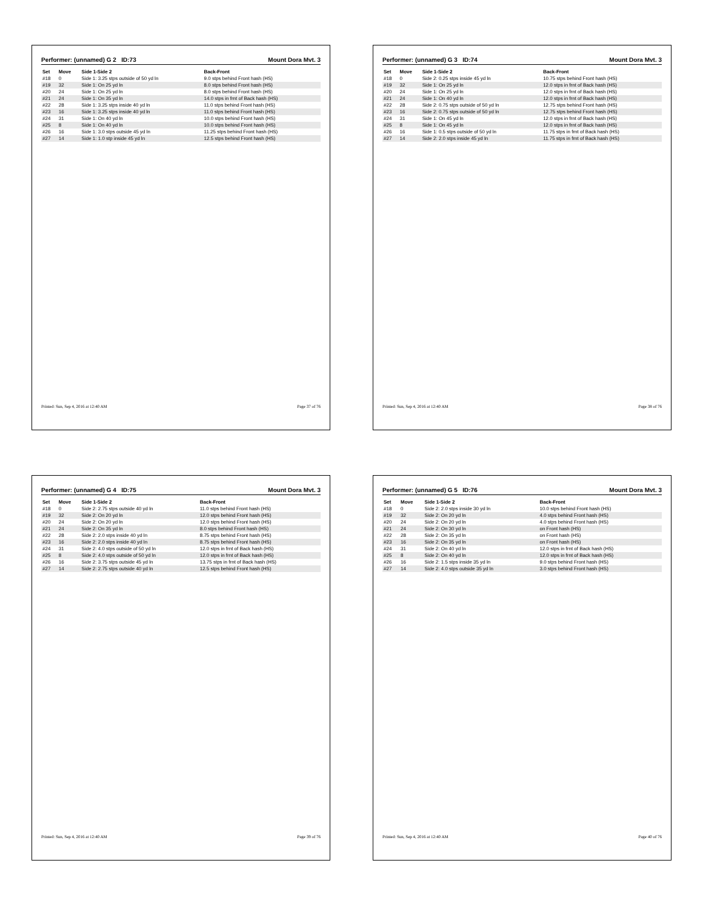Performer: (unnamed) G 2 ID:73 Mount Dora Mvt. 3
| Set | Move | Side 1-Side 2 | Back-Front |
| --- | --- | --- | --- |
| #18 | 0 | Side 1: 3.25 stps outside of 50 yd ln | 9.0 stps behind Front hash (HS) |
| #19 | 32 | Side 1: On 25 yd ln | 8.0 stps behind Front hash (HS) |
| #20 | 24 | Side 1: On 25 yd ln | 8.0 stps behind Front hash (HS) |
| #21 | 24 | Side 1: On 35 yd ln | 14.0 stps in frnt of Back hash (HS) |
| #22 | 28 | Side 1: 3.25 stps inside 40 yd ln | 11.0 stps behind Front hash (HS) |
| #23 | 16 | Side 1: 3.25 stps inside 40 yd ln | 11.0 stps behind Front hash (HS) |
| #24 | 31 | Side 1: On 40 yd ln | 10.0 stps behind Front hash (HS) |
| #25 | 8 | Side 1: On 40 yd ln | 10.0 stps behind Front hash (HS) |
| #26 | 16 | Side 1: 3.0 stps outside 45 yd ln | 11.25 stps behind Front hash (HS) |
| #27 | 14 | Side 1: 1.0 stp inside 45 yd ln | 12.5 stps behind Front hash (HS) |
Printed: Sun, Sep 4, 2016 at 12:40 AM Page 37 of 76
Performer: (unnamed) G 3 ID:74 Mount Dora Mvt. 3
| Set | Move | Side 1-Side 2 | Back-Front |
| --- | --- | --- | --- |
| #18 | 0 | Side 2: 0.25 stps inside 45 yd ln | 10.75 stps behind Front hash (HS) |
| #19 | 32 | Side 1: On 25 yd ln | 12.0 stps in frnt of Back hash (HS) |
| #20 | 24 | Side 1: On 25 yd ln | 12.0 stps in frnt of Back hash (HS) |
| #21 | 24 | Side 1: On 40 yd ln | 12.0 stps in frnt of Back hash (HS) |
| #22 | 28 | Side 2: 0.75 stps outside of 50 yd ln | 12.75 stps behind Front hash (HS) |
| #23 | 16 | Side 2: 0.75 stps outside of 50 yd ln | 12.75 stps behind Front hash (HS) |
| #24 | 31 | Side 1: On 45 yd ln | 12.0 stps in frnt of Back hash (HS) |
| #25 | 8 | Side 1: On 45 yd ln | 12.0 stps in frnt of Back hash (HS) |
| #26 | 16 | Side 1: 0.5 stps outside of 50 yd ln | 11.75 stps in frnt of Back hash (HS) |
| #27 | 14 | Side 2: 2.0 stps inside 45 yd ln | 11.75 stps in frnt of Back hash (HS) |
Printed: Sun, Sep 4, 2016 at 12:40 AM Page 38 of 76
Performer: (unnamed) G 4 ID:75 Mount Dora Mvt. 3
| Set | Move | Side 1-Side 2 | Back-Front |
| --- | --- | --- | --- |
| #18 | 0 | Side 2: 2.75 stps outside 40 yd ln | 11.0 stps behind Front hash (HS) |
| #19 | 32 | Side 2: On 20 yd ln | 12.0 stps behind Front hash (HS) |
| #20 | 24 | Side 2: On 20 yd ln | 12.0 stps behind Front hash (HS) |
| #21 | 24 | Side 2: On 35 yd ln | 8.0 stps behind Front hash (HS) |
| #22 | 28 | Side 2: 2.0 stps inside 40 yd ln | 8.75 stps behind Front hash (HS) |
| #23 | 16 | Side 2: 2.0 stps inside 40 yd ln | 8.75 stps behind Front hash (HS) |
| #24 | 31 | Side 2: 4.0 stps outside of 50 yd ln | 12.0 stps in frnt of Back hash (HS) |
| #25 | 8 | Side 2: 4.0 stps outside of 50 yd ln | 12.0 stps in frnt of Back hash (HS) |
| #26 | 16 | Side 2: 3.75 stps outside 45 yd ln | 13.75 stps in frnt of Back hash (HS) |
| #27 | 14 | Side 2: 2.75 stps outside 40 yd ln | 12.5 stps behind Front hash (HS) |
Printed: Sun, Sep 4, 2016 at 12:40 AM Page 39 of 76
Performer: (unnamed) G 5 ID:76 Mount Dora Mvt. 3
| Set | Move | Side 1-Side 2 | Back-Front |
| --- | --- | --- | --- |
| #18 | 0 | Side 2: 2.0 stps inside 30 yd ln | 10.0 stps behind Front hash (HS) |
| #19 | 32 | Side 2: On 20 yd ln | 4.0 stps behind Front hash (HS) |
| #20 | 24 | Side 2: On 20 yd ln | 4.0 stps behind Front hash (HS) |
| #21 | 24 | Side 2: On 30 yd ln | on Front hash (HS) |
| #22 | 28 | Side 2: On 35 yd ln | on Front hash (HS) |
| #23 | 16 | Side 2: On 35 yd ln | on Front hash (HS) |
| #24 | 31 | Side 2: On 40 yd ln | 12.0 stps in frnt of Back hash (HS) |
| #25 | 8 | Side 2: On 40 yd ln | 12.0 stps in frnt of Back hash (HS) |
| #26 | 16 | Side 2: 1.5 stps inside 35 yd ln | 9.0 stps behind Front hash (HS) |
| #27 | 14 | Side 2: 4.0 stps outside 35 yd ln | 3.0 stps behind Front hash (HS) |
Printed: Sun, Sep 4, 2016 at 12:40 AM Page 40 of 76